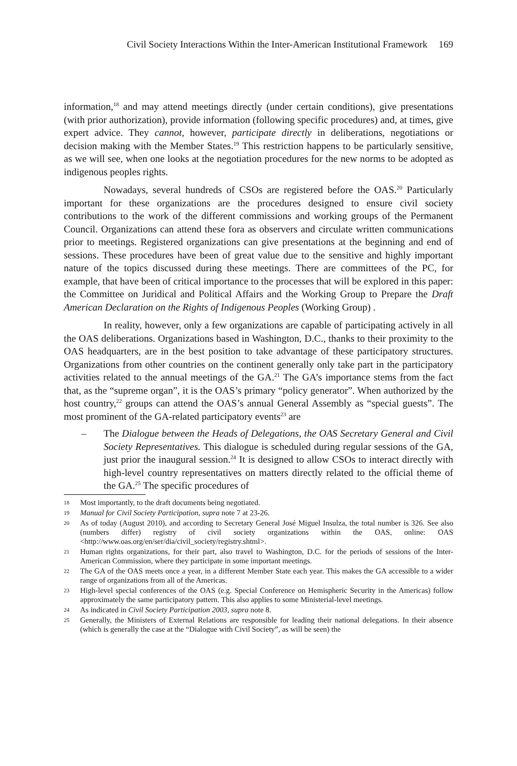Civil Society Interactions Within the Inter-American Institutional Framework 169
information,<sup>18</sup> and may attend meetings directly (under certain conditions), give presentations (with prior authorization), provide information (following specific procedures) and, at times, give expert advice. They cannot, however, participate directly in deliberations, negotiations or decision making with the Member States.<sup>19</sup> This restriction happens to be particularly sensitive, as we will see, when one looks at the negotiation procedures for the new norms to be adopted as indigenous peoples rights.
Nowadays, several hundreds of CSOs are registered before the OAS.<sup>20</sup> Particularly important for these organizations are the procedures designed to ensure civil society contributions to the work of the different commissions and working groups of the Permanent Council. Organizations can attend these fora as observers and circulate written communications prior to meetings. Registered organizations can give presentations at the beginning and end of sessions. These procedures have been of great value due to the sensitive and highly important nature of the topics discussed during these meetings. There are committees of the PC, for example, that have been of critical importance to the processes that will be explored in this paper: the Committee on Juridical and Political Affairs and the Working Group to Prepare the Draft American Declaration on the Rights of Indigenous Peoples (Working Group) .
In reality, however, only a few organizations are capable of participating actively in all the OAS deliberations. Organizations based in Washington, D.C., thanks to their proximity to the OAS headquarters, are in the best position to take advantage of these participatory structures. Organizations from other countries on the continent generally only take part in the participatory activities related to the annual meetings of the GA.<sup>21</sup> The GA’s importance stems from the fact that, as the “supreme organ”, it is the OAS’s primary “policy generator”. When authorized by the host country,<sup>22</sup> groups can attend the OAS’s annual General Assembly as “special guests”. The most prominent of the GA-related participatory events<sup>23</sup> are
– The Dialogue between the Heads of Delegations, the OAS Secretary General and Civil Society Representatives. This dialogue is scheduled during regular sessions of the GA, just prior the inaugural session.<sup>24</sup> It is designed to allow CSOs to interact directly with high-level country representatives on matters directly related to the official theme of the GA.<sup>25</sup> The specific procedures of
18 Most importantly, to the draft documents being negotiated.
19 Manual for Civil Society Participation, supra note 7 at 23-26.
20 As of today (August 2010), and according to Secretary General José Miguel Insulza, the total number is 326. See also (numbers differ) registry of civil society organizations within the OAS, online: OAS <http://www.oas.org/en/ser/dia/civil_society/registry.shtml>.
21 Human rights organizations, for their part, also travel to Washington, D.C. for the periods of sessions of the Inter-American Commission, where they participate in some important meetings.
22 The GA of the OAS meets once a year, in a different Member State each year. This makes the GA accessible to a wider range of organizations from all of the Americas.
23 High-level special conferences of the OAS (e.g. Special Conference on Hemispheric Security in the Americas) follow approximately the same participatory pattern. This also applies to some Ministerial-level meetings.
24 As indicated in Civil Society Participation 2003, supra note 8.
25 Generally, the Ministers of External Relations are responsible for leading their national delegations. In their absence (which is generally the case at the “Dialogue with Civil Society”, as will be seen) the